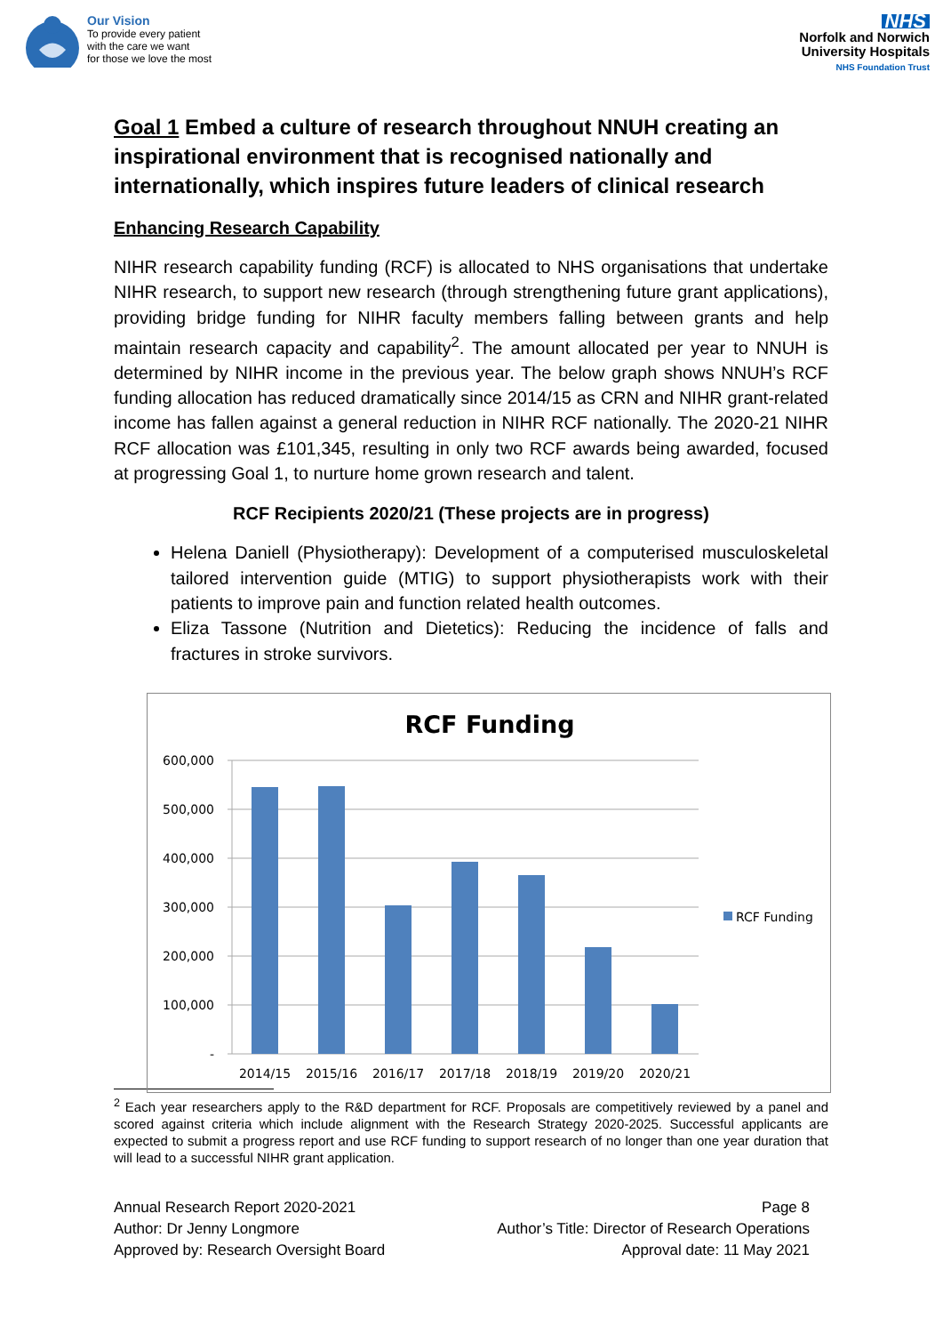Our Vision
To provide every patient
with the care we want
for those we love the most
NHS
Norfolk and Norwich
University Hospitals
NHS Foundation Trust
Goal 1 Embed a culture of research throughout NNUH creating an inspirational environment that is recognised nationally and internationally, which inspires future leaders of clinical research
Enhancing Research Capability
NIHR research capability funding (RCF) is allocated to NHS organisations that undertake NIHR research, to support new research (through strengthening future grant applications), providing bridge funding for NIHR faculty members falling between grants and help maintain research capacity and capability<sup>2</sup>. The amount allocated per year to NNUH is determined by NIHR income in the previous year. The below graph shows NNUH’s RCF funding allocation has reduced dramatically since 2014/15 as CRN and NIHR grant-related income has fallen against a general reduction in NIHR RCF nationally. The 2020-21 NIHR RCF allocation was £101,345, resulting in only two RCF awards being awarded, focused at progressing Goal 1, to nurture home grown research and talent.
RCF Recipients 2020/21 (These projects are in progress)
Helena Daniell (Physiotherapy): Development of a computerised musculoskeletal tailored intervention guide (MTIG) to support physiotherapists work with their patients to improve pain and function related health outcomes.
Eliza Tassone (Nutrition and Dietetics): Reducing the incidence of falls and fractures in stroke survivors.
RCF Funding
600,000
500,000
400,000
300,000
200,000
100,000
-
2014/15
2015/16
2016/17
2017/18
2018/19
2019/20
2020/21
RCF Funding
<sup>2</sup> Each year researchers apply to the R&D department for RCF. Proposals are competitively reviewed by a panel and scored against criteria which include alignment with the Research Strategy 2020-2025. Successful applicants are expected to submit a progress report and use RCF funding to support research of no longer than one year duration that will lead to a successful NIHR grant application.
Annual Research Report 2020-2021
Author: Dr Jenny Longmore
Approved by: Research Oversight Board
Page 8
Author’s Title: Director of Research Operations
Approval date: 11 May 2021